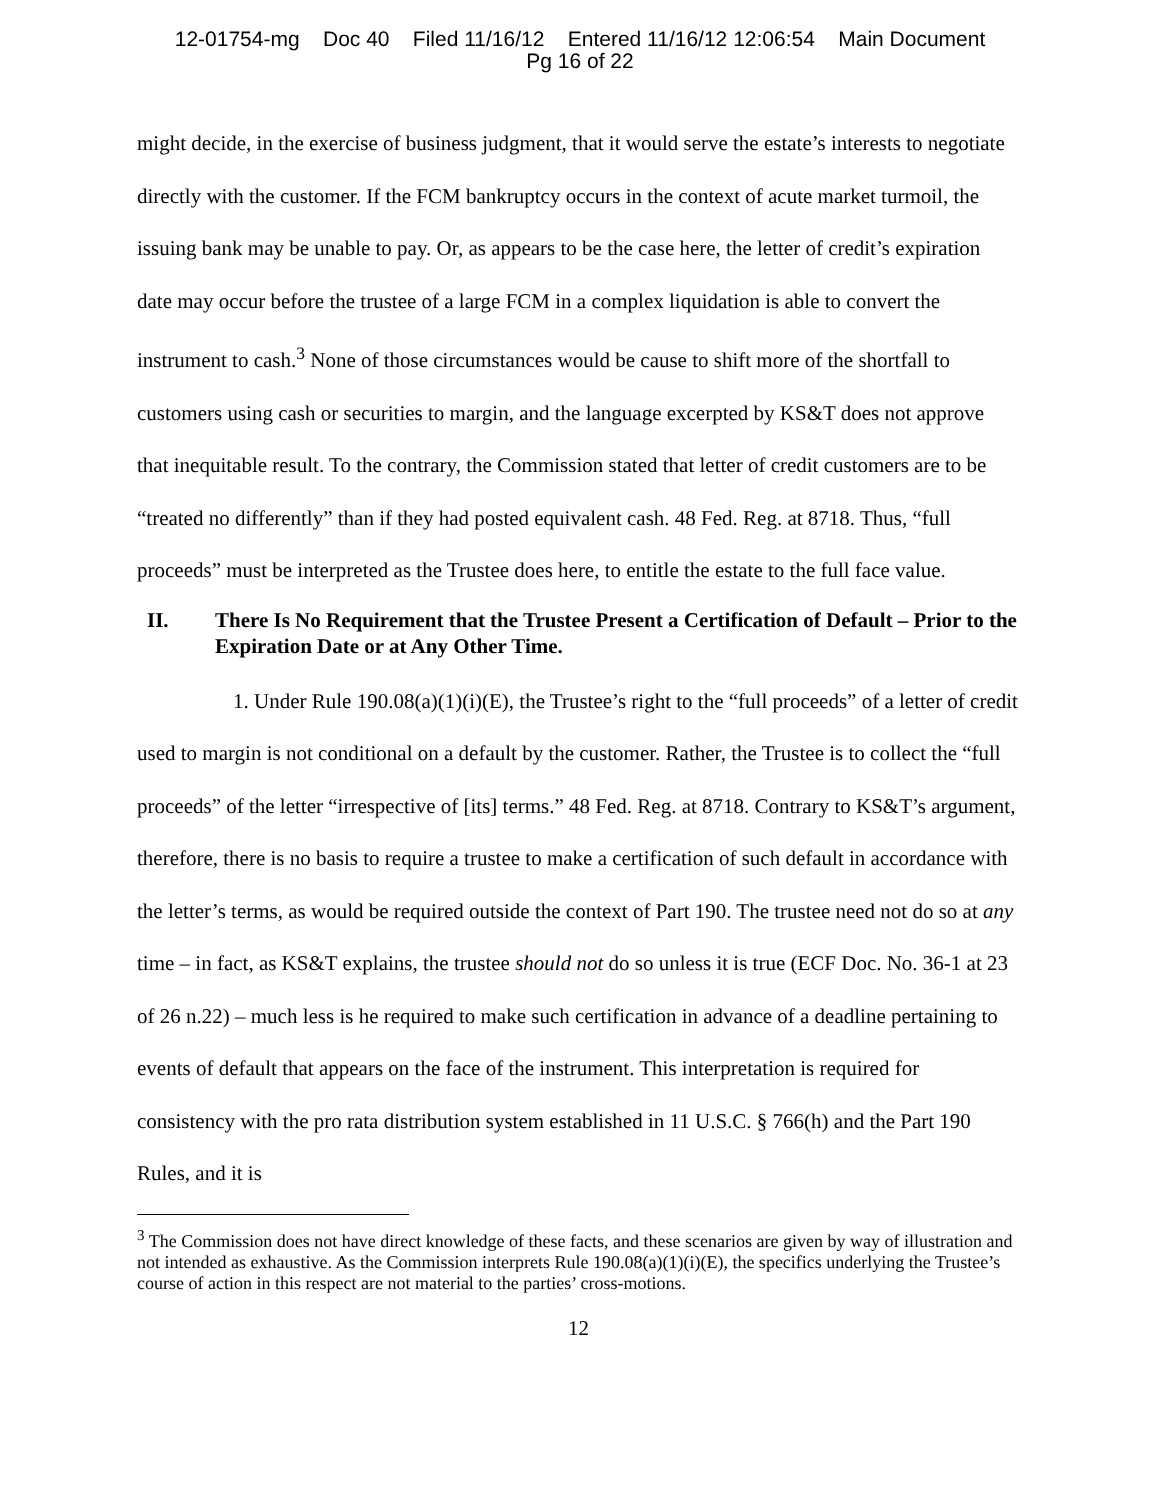12-01754-mg Doc 40 Filed 11/16/12 Entered 11/16/12 12:06:54 Main Document
Pg 16 of 22
might decide, in the exercise of business judgment, that it would serve the estate’s interests to negotiate directly with the customer. If the FCM bankruptcy occurs in the context of acute market turmoil, the issuing bank may be unable to pay. Or, as appears to be the case here, the letter of credit’s expiration date may occur before the trustee of a large FCM in a complex liquidation is able to convert the instrument to cash.<sup>3</sup> None of those circumstances would be cause to shift more of the shortfall to customers using cash or securities to margin, and the language excerpted by KS&T does not approve that inequitable result. To the contrary, the Commission stated that letter of credit customers are to be “treated no differently” than if they had posted equivalent cash. 48 Fed. Reg. at 8718. Thus, “full proceeds” must be interpreted as the Trustee does here, to entitle the estate to the full face value.
II. There Is No Requirement that the Trustee Present a Certification of Default – Prior to the Expiration Date or at Any Other Time.
1. Under Rule 190.08(a)(1)(i)(E), the Trustee’s right to the “full proceeds” of a letter of credit used to margin is not conditional on a default by the customer. Rather, the Trustee is to collect the “full proceeds” of the letter “irrespective of [its] terms.” 48 Fed. Reg. at 8718. Contrary to KS&T’s argument, therefore, there is no basis to require a trustee to make a certification of such default in accordance with the letter’s terms, as would be required outside the context of Part 190. The trustee need not do so at any time – in fact, as KS&T explains, the trustee should not do so unless it is true (ECF Doc. No. 36-1 at 23 of 26 n.22) – much less is he required to make such certification in advance of a deadline pertaining to events of default that appears on the face of the instrument. This interpretation is required for consistency with the pro rata distribution system established in 11 U.S.C. § 766(h) and the Part 190 Rules, and it is
<sup>3</sup> The Commission does not have direct knowledge of these facts, and these scenarios are given by way of illustration and not intended as exhaustive. As the Commission interprets Rule 190.08(a)(1)(i)(E), the specifics underlying the Trustee’s course of action in this respect are not material to the parties’ cross-motions.
12